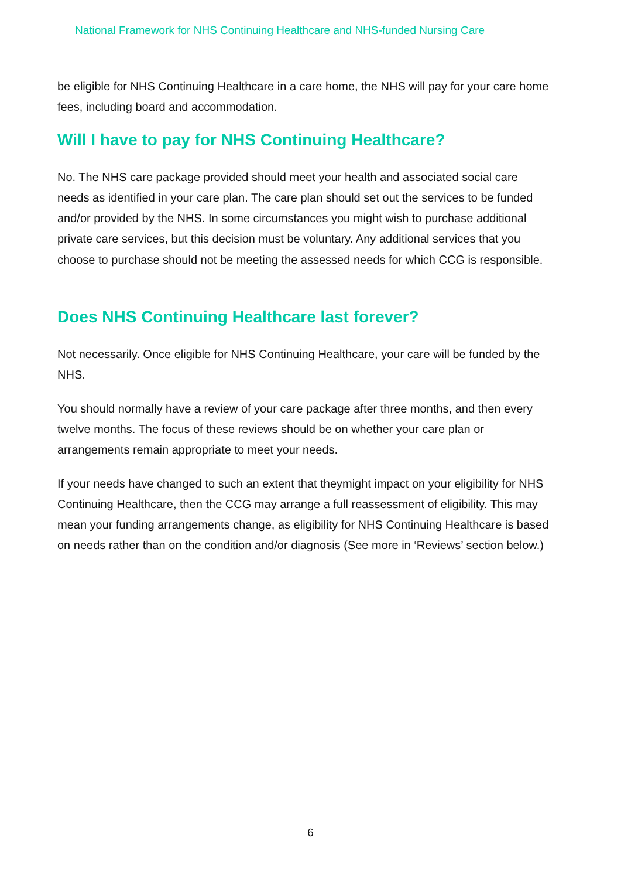National Framework for NHS Continuing Healthcare and NHS-funded Nursing Care
be eligible for NHS Continuing Healthcare in a care home, the NHS will pay for your care home fees, including board and accommodation.
Will I have to pay for NHS Continuing Healthcare?
No. The NHS care package provided should meet your health and associated social care needs as identified in your care plan. The care plan should set out the services to be funded and/or provided by the NHS. In some circumstances you might wish to purchase additional private care services, but this decision must be voluntary. Any additional services that you choose to purchase should not be meeting the assessed needs for which CCG is responsible.
Does NHS Continuing Healthcare last forever?
Not necessarily. Once eligible for NHS Continuing Healthcare, your care will be funded by the NHS.
You should normally have a review of your care package after three months, and then every twelve months. The focus of these reviews should be on whether your care plan or arrangements remain appropriate to meet your needs.
If your needs have changed to such an extent that theymight impact on your eligibility for NHS Continuing Healthcare, then the CCG may arrange a full reassessment of eligibility. This may mean your funding arrangements change, as eligibility for NHS Continuing Healthcare is based on needs rather than on the condition and/or diagnosis (See more in ‘Reviews’ section below.)
6